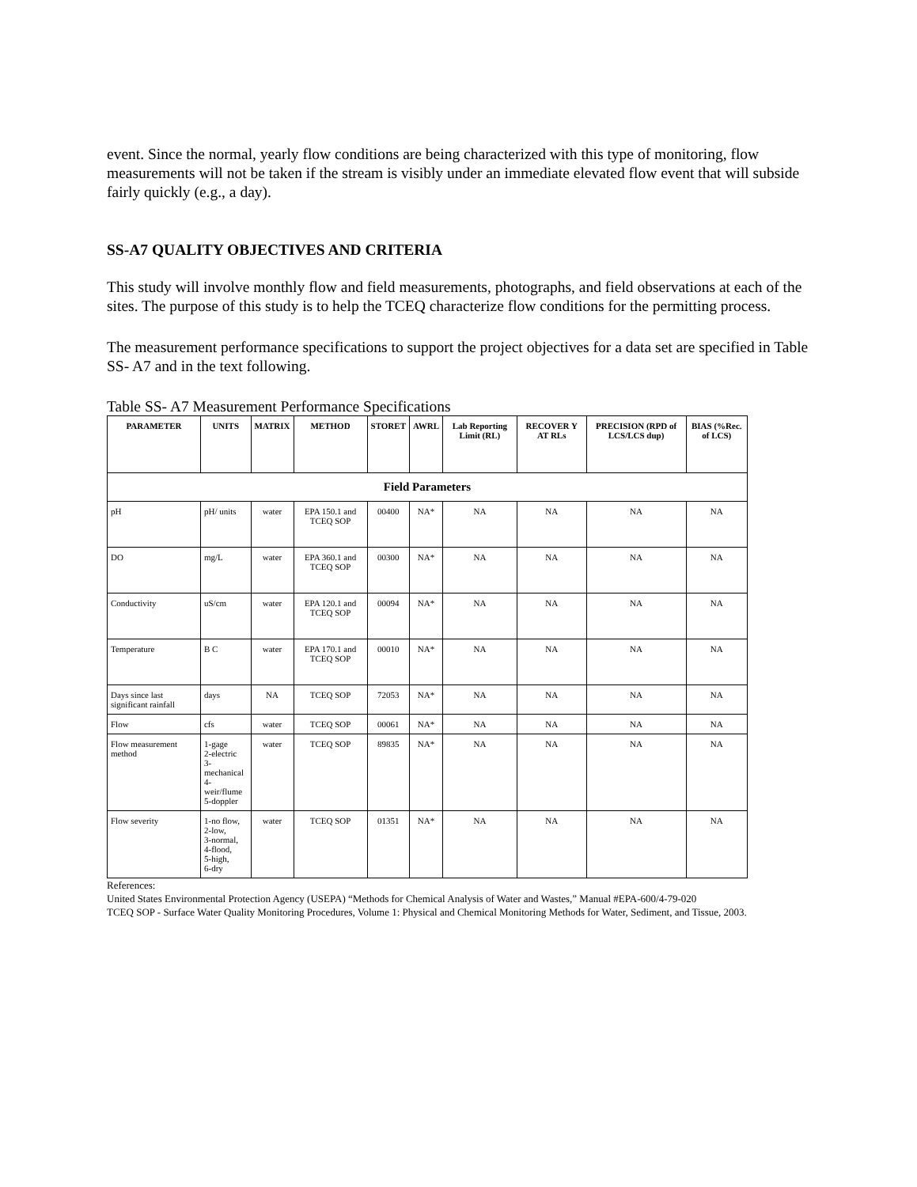event. Since the normal, yearly flow conditions are being characterized with this type of monitoring, flow measurements will not be taken if the stream is visibly under an immediate elevated flow event that will subside fairly quickly (e.g., a day).
SS-A7 QUALITY OBJECTIVES AND CRITERIA
This study will involve monthly flow and field measurements, photographs, and field observations at each of the sites. The purpose of this study is to help the TCEQ characterize flow conditions for the permitting process.
The measurement performance specifications to support the project objectives for a data set are specified in Table SS- A7 and in the text following.
Table SS- A7 Measurement Performance Specifications
| PARAMETER | UNITS | MATRIX | METHOD | STORET | AWRL | Lab Reporting Limit (RL) | RECOVER Y AT RLs | PRECISION (RPD of LCS/LCS dup) | BIAS (%Rec. of LCS) |
| --- | --- | --- | --- | --- | --- | --- | --- | --- | --- |
| Field Parameters | | | | | | | | | |
| pH | pH/ units | water | EPA 150.1 and TCEQ SOP | 00400 | NA* | NA | NA | NA | NA |
| DO | mg/L | water | EPA 360.1 and TCEQ SOP | 00300 | NA* | NA | NA | NA | NA |
| Conductivity | uS/cm | water | EPA 120.1 and TCEQ SOP | 00094 | NA* | NA | NA | NA | NA |
| Temperature | B C | water | EPA 170.1 and TCEQ SOP | 00010 | NA* | NA | NA | NA | NA |
| Days since last significant rainfall | days | NA | TCEQ SOP | 72053 | NA* | NA | NA | NA | NA |
| Flow | cfs | water | TCEQ SOP | 00061 | NA* | NA | NA | NA | NA |
| Flow measurement method | 1-gage 2-electric 3-mechanical 4-weir/flume 5-doppler | water | TCEQ SOP | 89835 | NA* | NA | NA | NA | NA |
| Flow severity | 1-no flow, 2-low, 3-normal, 4-flood, 5-high, 6-dry | water | TCEQ SOP | 01351 | NA* | NA | NA | NA | NA |
References:
United States Environmental Protection Agency (USEPA) “Methods for Chemical Analysis of Water and Wastes,” Manual #EPA-600/4-79-020
TCEQ SOP - Surface Water Quality Monitoring Procedures, Volume 1: Physical and Chemical Monitoring Methods for Water, Sediment, and Tissue, 2003.